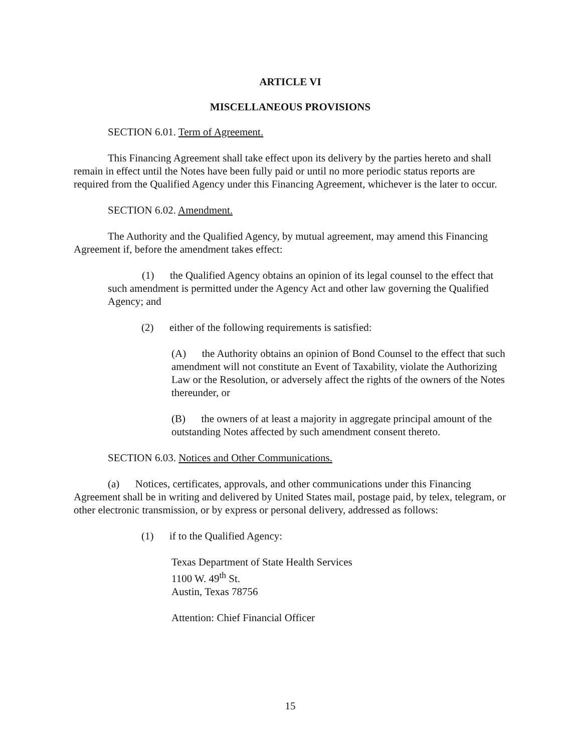ARTICLE VI
MISCELLANEOUS PROVISIONS
SECTION 6.01. Term of Agreement.
This Financing Agreement shall take effect upon its delivery by the parties hereto and shall remain in effect until the Notes have been fully paid or until no more periodic status reports are required from the Qualified Agency under this Financing Agreement, whichever is the later to occur.
SECTION 6.02. Amendment.
The Authority and the Qualified Agency, by mutual agreement, may amend this Financing Agreement if, before the amendment takes effect:
(1) the Qualified Agency obtains an opinion of its legal counsel to the effect that such amendment is permitted under the Agency Act and other law governing the Qualified Agency; and
(2) either of the following requirements is satisfied:
(A) the Authority obtains an opinion of Bond Counsel to the effect that such amendment will not constitute an Event of Taxability, violate the Authorizing Law or the Resolution, or adversely affect the rights of the owners of the Notes thereunder, or
(B) the owners of at least a majority in aggregate principal amount of the outstanding Notes affected by such amendment consent thereto.
SECTION 6.03. Notices and Other Communications.
(a) Notices, certificates, approvals, and other communications under this Financing Agreement shall be in writing and delivered by United States mail, postage paid, by telex, telegram, or other electronic transmission, or by express or personal delivery, addressed as follows:
(1) if to the Qualified Agency:
Texas Department of State Health Services
1100 W. 49<sup>th</sup> St.
Austin, Texas 78756
Attention: Chief Financial Officer
15